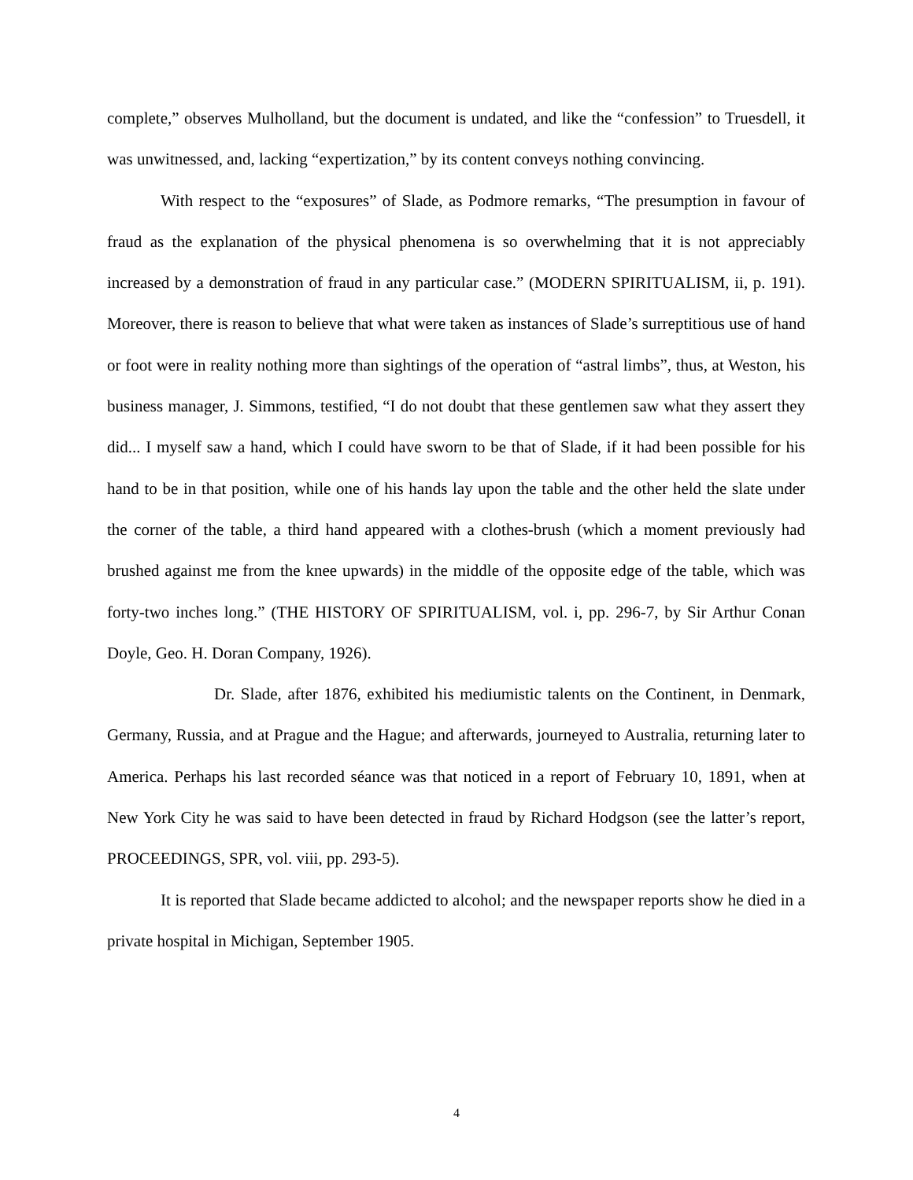complete,” observes Mulholland, but the document is undated, and like the “confession” to Truesdell, it was unwitnessed, and, lacking “expertization,” by its content conveys nothing convincing.
With respect to the “exposures” of Slade, as Podmore remarks, “The presumption in favour of fraud as the explanation of the physical phenomena is so overwhelming that it is not appreciably increased by a demonstration of fraud in any particular case.” (MODERN SPIRITUALISM, ii, p. 191). Moreover, there is reason to believe that what were taken as instances of Slade’s surreptitious use of hand or foot were in reality nothing more than sightings of the operation of “astral limbs”, thus, at Weston, his business manager, J. Simmons, testified, “I do not doubt that these gentlemen saw what they assert they did... I myself saw a hand, which I could have sworn to be that of Slade, if it had been possible for his hand to be in that position, while one of his hands lay upon the table and the other held the slate under the corner of the table, a third hand appeared with a clothes-brush (which a moment previously had brushed against me from the knee upwards) in the middle of the opposite edge of the table, which was forty-two inches long.” (THE HISTORY OF SPIRITUALISM, vol. i, pp. 296-7, by Sir Arthur Conan Doyle, Geo. H. Doran Company, 1926).
Dr. Slade, after 1876, exhibited his mediumistic talents on the Continent, in Denmark, Germany, Russia, and at Prague and the Hague; and afterwards, journeyed to Australia, returning later to America. Perhaps his last recorded séance was that noticed in a report of February 10, 1891, when at New York City he was said to have been detected in fraud by Richard Hodgson (see the latter’s report, PROCEEDINGS, SPR, vol. viii, pp. 293-5).
It is reported that Slade became addicted to alcohol; and the newspaper reports show he died in a private hospital in Michigan, September 1905.
4